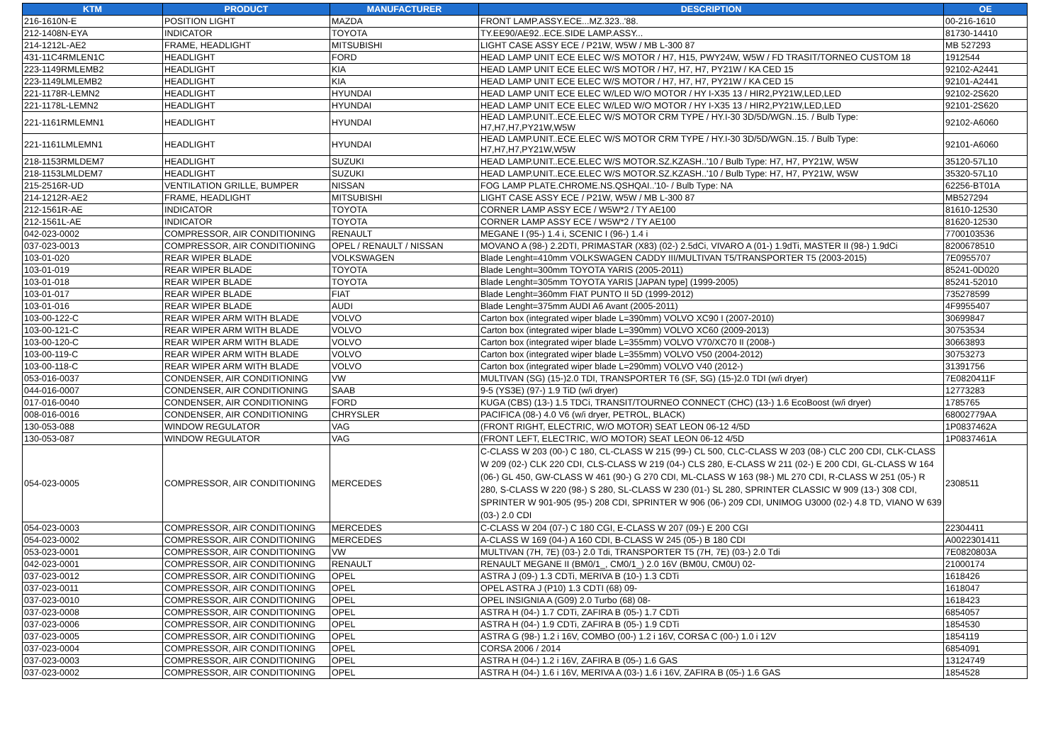| KTM | PRODUCT | MANUFACTURER | DESCRIPTION | OE |
| --- | --- | --- | --- | --- |
| 216-1610N-E | POSITION LIGHT | MAZDA | FRONT LAMP.ASSY.ECE...MZ.323..'88. | 00-216-1610 |
| 212-1408N-EYA | INDICATOR | TOYOTA | TY.EE90/AE92..ECE.SIDE LAMP.ASSY... | 81730-14410 |
| 214-1212L-AE2 | FRAME, HEADLIGHT | MITSUBISHI | LIGHT CASE ASSY ECE / P21W, W5W / MB L-300 87 | MB 527293 |
| 431-11C4RMLEN1C | HEADLIGHT | FORD | HEAD LAMP UNIT ECE ELEC W/S MOTOR / H7, H15, PWY24W, W5W / FD TRASIT/TORNEO CUSTOM 18 | 1912544 |
| 223-1149RMLEMB2 | HEADLIGHT | KIA | HEAD LAMP UNIT ECE ELEC W/S MOTOR / H7, H7, H7, PY21W / KA CED 15 | 92102-A2441 |
| 223-1149LMLEMB2 | HEADLIGHT | KIA | HEAD LAMP UNIT ECE ELEC W/S MOTOR / H7, H7, H7, PY21W / KA CED 15 | 92101-A2441 |
| 221-1178R-LEMN2 | HEADLIGHT | HYUNDAI | HEAD LAMP UNIT ECE ELEC W/LED W/O MOTOR / HY I-X35 13 / HIR2,PY21W,LED,LED | 92102-2S620 |
| 221-1178L-LEMN2 | HEADLIGHT | HYUNDAI | HEAD LAMP UNIT ECE ELEC W/LED W/O MOTOR / HY I-X35 13 / HIR2,PY21W,LED,LED | 92101-2S620 |
| 221-1161RMLEMN1 | HEADLIGHT | HYUNDAI | HEAD LAMP.UNIT..ECE.ELEC W/S MOTOR CRM TYPE / HY.I-30 3D/5D/WGN..15. / Bulb Type: H7,H7,H7,PY21W,W5W | 92102-A6060 |
| 221-1161LMLEMN1 | HEADLIGHT | HYUNDAI | HEAD LAMP.UNIT..ECE.ELEC W/S MOTOR CRM TYPE / HY.I-30 3D/5D/WGN..15. / Bulb Type: H7,H7,H7,PY21W,W5W | 92101-A6060 |
| 218-1153RMLDEM7 | HEADLIGHT | SUZUKI | HEAD LAMP.UNIT..ECE.ELEC W/S MOTOR.SZ.KZASH..'10 / Bulb Type: H7, H7, PY21W, W5W | 35120-57L10 |
| 218-1153LMLDEM7 | HEADLIGHT | SUZUKI | HEAD LAMP.UNIT..ECE.ELEC W/S MOTOR.SZ.KZASH..'10 / Bulb Type: H7, H7, PY21W, W5W | 35320-57L10 |
| 215-2516R-UD | VENTILATION GRILLE, BUMPER | NISSAN | FOG LAMP PLATE.CHROME.NS.QSHQAI..'10- / Bulb Type: NA | 62256-BT01A |
| 214-1212R-AE2 | FRAME, HEADLIGHT | MITSUBISHI | LIGHT CASE ASSY ECE / P21W, W5W / MB L-300 87 | MB527294 |
| 212-1561R-AE | INDICATOR | TOYOTA | CORNER LAMP ASSY ECE / W5W*2 / TY AE100 | 81610-12530 |
| 212-1561L-AE | INDICATOR | TOYOTA | CORNER LAMP ASSY ECE / W5W*2 / TY AE100 | 81620-12530 |
| 042-023-0002 | COMPRESSOR, AIR CONDITIONING | RENAULT | MEGANE I (95-) 1.4 i, SCENIC I (96-) 1.4 i | 7700103536 |
| 037-023-0013 | COMPRESSOR, AIR CONDITIONING | OPEL / RENAULT / NISSAN | MOVANO A (98-) 2.2DTI, PRIMASTAR (X83) (02-) 2.5dCi, VIVARO A (01-) 1.9dTi, MASTER II (98-) 1.9dCi | 8200678510 |
| 103-01-020 | REAR WIPER BLADE | VOLKSWAGEN | Blade Lenght=410mm VOLKSWAGEN CADDY III/MULTIVAN T5/TRANSPORTER T5 (2003-2015) | 7E0955707 |
| 103-01-019 | REAR WIPER BLADE | TOYOTA | Blade Lenght=300mm TOYOTA YARIS (2005-2011) | 85241-0D020 |
| 103-01-018 | REAR WIPER BLADE | TOYOTA | Blade Lenght=305mm TOYOTA YARIS [JAPAN type] (1999-2005) | 85241-52010 |
| 103-01-017 | REAR WIPER BLADE | FIAT | Blade Lenght=360mm FIAT PUNTO II 5D (1999-2012) | 735278599 |
| 103-01-016 | REAR WIPER BLADE | AUDI | Blade Lenght=375mm AUDI A6 Avant (2005-2011) | 4F9955407 |
| 103-00-122-C | REAR WIPER ARM WITH BLADE | VOLVO | Carton box (integrated wiper blade L=390mm) VOLVO XC90 I (2007-2010) | 30699847 |
| 103-00-121-C | REAR WIPER ARM WITH BLADE | VOLVO | Carton box (integrated wiper blade L=390mm) VOLVO XC60 (2009-2013) | 30753534 |
| 103-00-120-C | REAR WIPER ARM WITH BLADE | VOLVO | Carton box (integrated wiper blade L=355mm) VOLVO V70/XC70 II (2008-) | 30663893 |
| 103-00-119-C | REAR WIPER ARM WITH BLADE | VOLVO | Carton box (integrated wiper blade L=355mm) VOLVO V50 (2004-2012) | 30753273 |
| 103-00-118-C | REAR WIPER ARM WITH BLADE | VOLVO | Carton box (integrated wiper blade L=290mm) VOLVO V40 (2012-) | 31391756 |
| 053-016-0037 | CONDENSER, AIR CONDITIONING | VW | MULTIVAN (SG) (15-)2.0 TDI, TRANSPORTER T6 (SF, SG) (15-)2.0 TDI (w/i dryer) | 7E0820411F |
| 044-016-0007 | CONDENSER, AIR CONDITIONING | SAAB | 9-5 (YS3E) (97-) 1.9 TiD (w/i dryer) | 12773283 |
| 017-016-0040 | CONDENSER, AIR CONDITIONING | FORD | KUGA (CBS) (13-) 1.5 TDCi, TRANSIT/TOURNEO CONNECT (CHC) (13-) 1.6 EcoBoost (w/i dryer) | 1785765 |
| 008-016-0016 | CONDENSER, AIR CONDITIONING | CHRYSLER | PACIFICA (08-) 4.0 V6 (w/i dryer, PETROL, BLACK) | 68002779AA |
| 130-053-088 | WINDOW REGULATOR | VAG | (FRONT RIGHT, ELECTRIC, W/O MOTOR) SEAT LEON 06-12 4/5D | 1P0837462A |
| 130-053-087 | WINDOW REGULATOR | VAG | (FRONT LEFT, ELECTRIC, W/O MOTOR) SEAT LEON 06-12 4/5D | 1P0837461A |
| 054-023-0005 | COMPRESSOR, AIR CONDITIONING | MERCEDES | C-CLASS W 203 (00-) C 180, CL-CLASS W 215 (99-) CL 500, CLC-CLASS W 203 (08-) CLC 200 CDI, CLK-CLASS W 209 (02-) CLK 220 CDI, CLS-CLASS W 219 (04-) CLS 280, E-CLASS W 211 (02-) E 200 CDI, GL-CLASS W 164 (06-) GL 450, GW-CLASS W 461 (90-) G 270 CDI, ML-CLASS W 163 (98-) ML 270 CDI, R-CLASS W 251 (05-) R 280, S-CLASS W 220 (98-) S 280, SL-CLASS W 230 (01-) SL 280, SPRINTER CLASSIC W 909 (13-) 308 CDI, SPRINTER W 901-905 (95-) 208 CDI, SPRINTER W 906 (06-) 209 CDI, UNIMOG U3000 (02-) 4.8 TD, VIANO W 639 (03-) 2.0 CDI | 2308511 |
| 054-023-0003 | COMPRESSOR, AIR CONDITIONING | MERCEDES | C-CLASS W 204 (07-) C 180 CGI, E-CLASS W 207 (09-) E 200 CGI | 22304411 |
| 054-023-0002 | COMPRESSOR, AIR CONDITIONING | MERCEDES | A-CLASS W 169 (04-) A 160 CDI, B-CLASS W 245 (05-) B 180 CDI | A0022301411 |
| 053-023-0001 | COMPRESSOR, AIR CONDITIONING | VW | MULTIVAN (7H, 7E) (03-) 2.0 Tdi, TRANSPORTER T5 (7H, 7E) (03-) 2.0 Tdi | 7E0820803A |
| 042-023-0001 | COMPRESSOR, AIR CONDITIONING | RENAULT | RENAULT MEGANE II (BM0/1_, CM0/1_) 2.0 16V (BM0U, CM0U) 02- | 21000174 |
| 037-023-0012 | COMPRESSOR, AIR CONDITIONING | OPEL | ASTRA J (09-) 1.3 CDTi, MERIVA B (10-) 1.3 CDTi | 1618426 |
| 037-023-0011 | COMPRESSOR, AIR CONDITIONING | OPEL | OPEL ASTRA J (P10) 1.3 CDTI (68) 09- | 1618047 |
| 037-023-0010 | COMPRESSOR, AIR CONDITIONING | OPEL | OPEL INSIGNIA A (G09) 2.0 Turbo (68) 08- | 1618423 |
| 037-023-0008 | COMPRESSOR, AIR CONDITIONING | OPEL | ASTRA H (04-) 1.7 CDTi, ZAFIRA B (05-) 1.7 CDTi | 6854057 |
| 037-023-0006 | COMPRESSOR, AIR CONDITIONING | OPEL | ASTRA H (04-) 1.9 CDTi, ZAFIRA B (05-) 1.9 CDTi | 1854530 |
| 037-023-0005 | COMPRESSOR, AIR CONDITIONING | OPEL | ASTRA G (98-) 1.2 i 16V, COMBO (00-) 1.2 i 16V, CORSA C (00-) 1.0 i 12V | 1854119 |
| 037-023-0004 | COMPRESSOR, AIR CONDITIONING | OPEL | CORSA 2006 / 2014 | 6854091 |
| 037-023-0003 | COMPRESSOR, AIR CONDITIONING | OPEL | ASTRA H (04-) 1.2 i 16V, ZAFIRA B (05-) 1.6 GAS | 13124749 |
| 037-023-0002 | COMPRESSOR, AIR CONDITIONING | OPEL | ASTRA H (04-) 1.6 i 16V, MERIVA A (03-) 1.6 i 16V, ZAFIRA B (05-) 1.6 GAS | 1854528 |